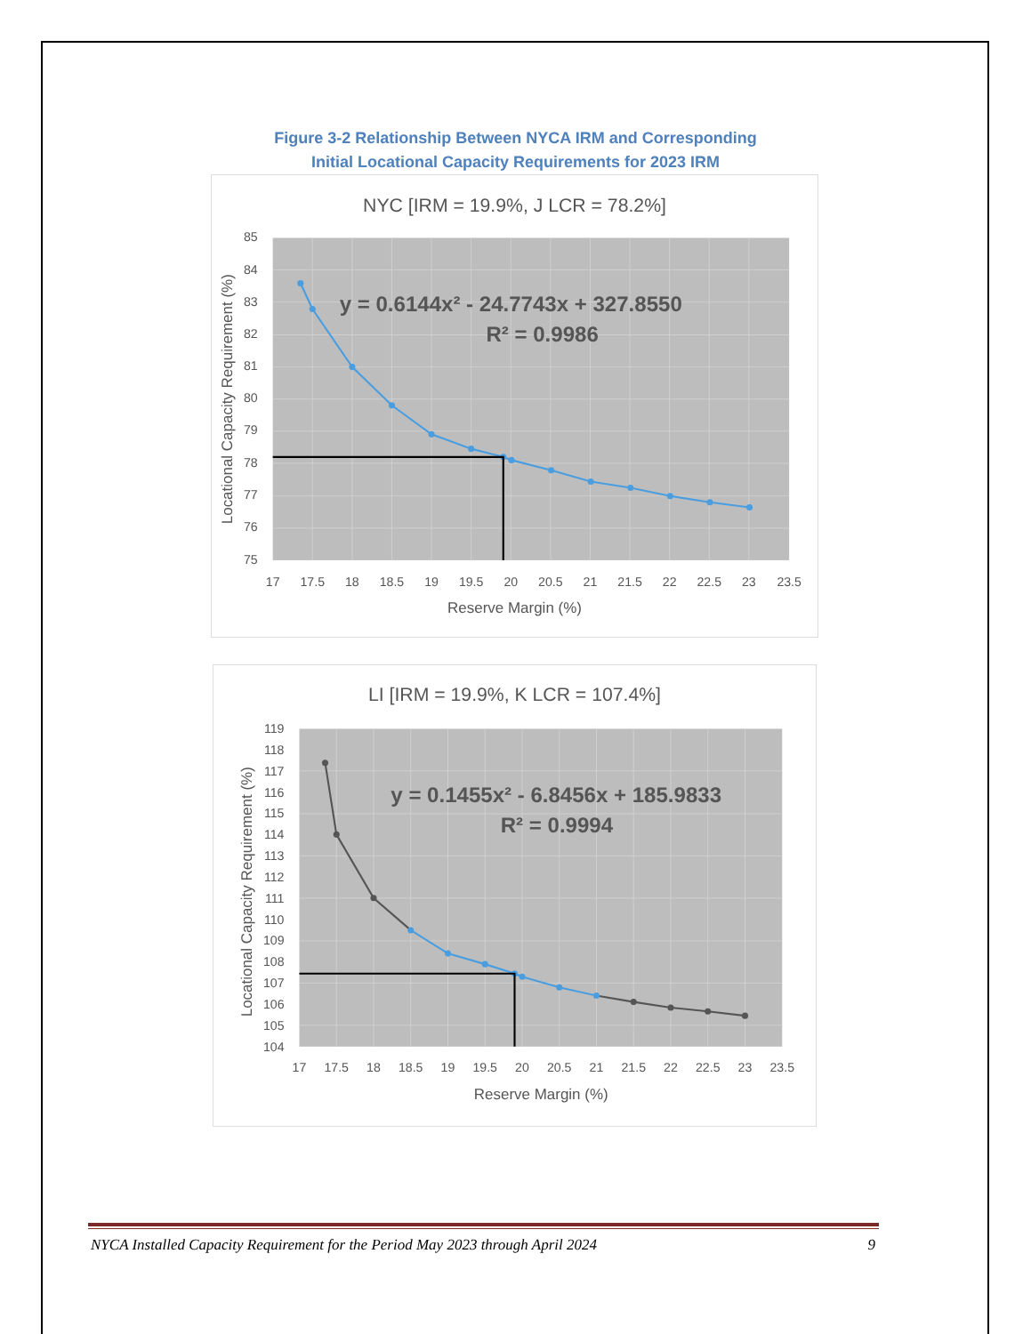Figure 3-2 Relationship Between NYCA IRM and Corresponding
Initial Locational Capacity Requirements for 2023 IRM
NYC [IRM = 19.9%, J LCR = 78.2%]
y = 0.6144x² - 24.7743x + 327.8550
R² = 0.9986
85
84
83
82
81
80
79
78
77
76
75
17
17.5
18
18.5
19
19.5
20
20.5
21
21.5
22
22.5
23
23.5
Reserve Margin (%)
Locational Capacity Requirement (%)
LI [IRM = 19.9%, K LCR = 107.4%]
y = 0.1455x² - 6.8456x + 185.9833
R² = 0.9994
119
118
117
116
115
114
113
112
111
110
109
108
107
106
105
104
17
17.5
18
18.5
19
19.5
20
20.5
21
21.5
22
22.5
23
23.5
Reserve Margin (%)
Locational Capacity Requirement (%)
NYCA Installed Capacity Requirement for the Period May 2023 through April 2024 9